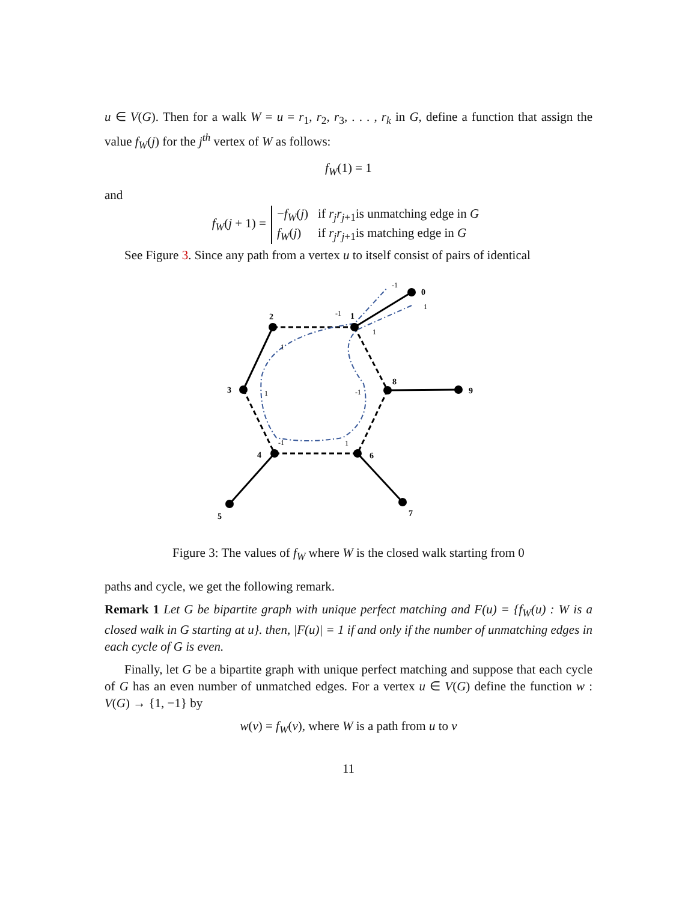u ∈ V(G). Then for a walk W = u = r<sub>1</sub>, r<sub>2</sub>, r<sub>3</sub>, . . . , r<sub>k</sub> in G, define a function that assign the value f<sub>W</sub>(j) for the j<sup>th</sup> vertex of W as follows:
f<sub>W</sub>(1) = 1
and
f<sub>W</sub>(j + 1) =
| − f<sub>W</sub> ( j ) | if r<sub>j</sub>r<sub>j+1</sub>is unmatching edge in G |
| f<sub>W</sub> ( j ) | if r<sub>j</sub>r<sub>j+1</sub>is matching edge in G |
See Figure 3. Since any path from a vertex u to itself consist of pairs of identical
0
1
2
3
8
9
4
6
5
7
-1
1
-1
1
1
1
-1
-1
1
Figure 3: The values of f<sub>W</sub> where W is the closed walk starting from 0
paths and cycle, we get the following remark.
Remark 1 Let G be bipartite graph with unique perfect matching and F(u) = {f<sub>W</sub>(u) : W is a closed walk in G starting at u}. then, |F(u)| = 1 if and only if the number of unmatching edges in each cycle of G is even.
Finally, let G be a bipartite graph with unique perfect matching and suppose that each cycle of G has an even number of unmatched edges. For a vertex u ∈ V(G) define the function w : V(G) → {1, −1} by
w(v) = f<sub>W</sub>(v), where W is a path from u to v
11